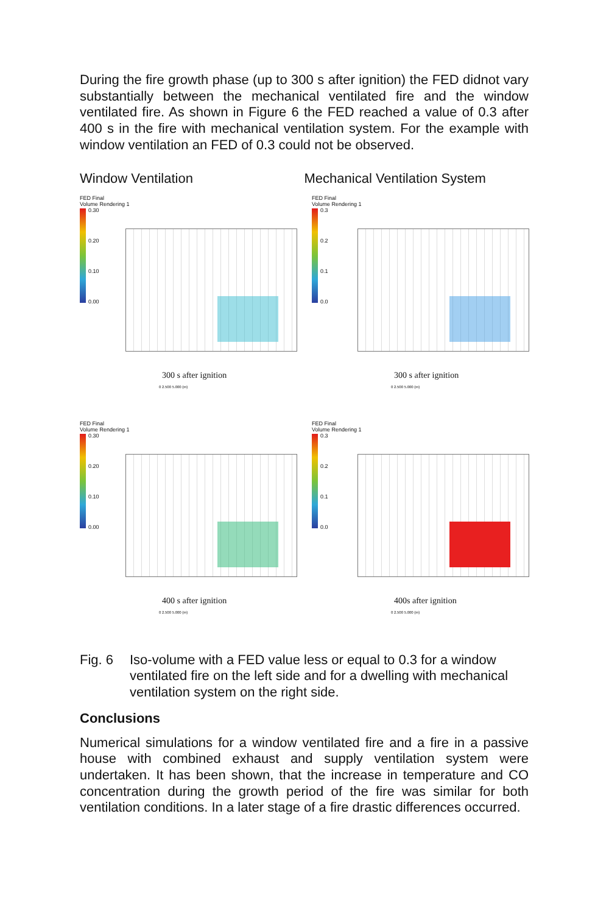During the fire growth phase (up to 300 s after ignition) the FED didnot vary substantially between the mechanical ventilated fire and the window ventilated fire. As shown in Figure 6 the FED reached a value of 0.3 after 400 s in the fire with mechanical ventilation system. For the example with window ventilation an FED of 0.3 could not be observed.
Window Ventilation Mechanical Ventilation System
FED Final
Volume Rendering 1
0.30
0.20
0.10
0.00
300 s after ignition
0 2.500 5.000 (m)
FED Final
Volume Rendering 1
0.3
0.2
0.1
0.0
300 s after ignition
0 2.500 5.000 (m)
FED Final
Volume Rendering 1
0.30
0.20
0.10
0.00
400 s after ignition
0 2.500 5.000 (m)
FED Final
Volume Rendering 1
0.3
0.2
0.1
0.0
400s after ignition
0 2.500 5.000 (m)
Fig. 6 Iso-volume with a FED value less or equal to 0.3 for a window ventilated fire on the left side and for a dwelling with mechanical ventilation system on the right side.
Conclusions
Numerical simulations for a window ventilated fire and a fire in a passive house with combined exhaust and supply ventilation system were undertaken. It has been shown, that the increase in temperature and CO concentration during the growth period of the fire was similar for both ventilation conditions. In a later stage of a fire drastic differences occurred.